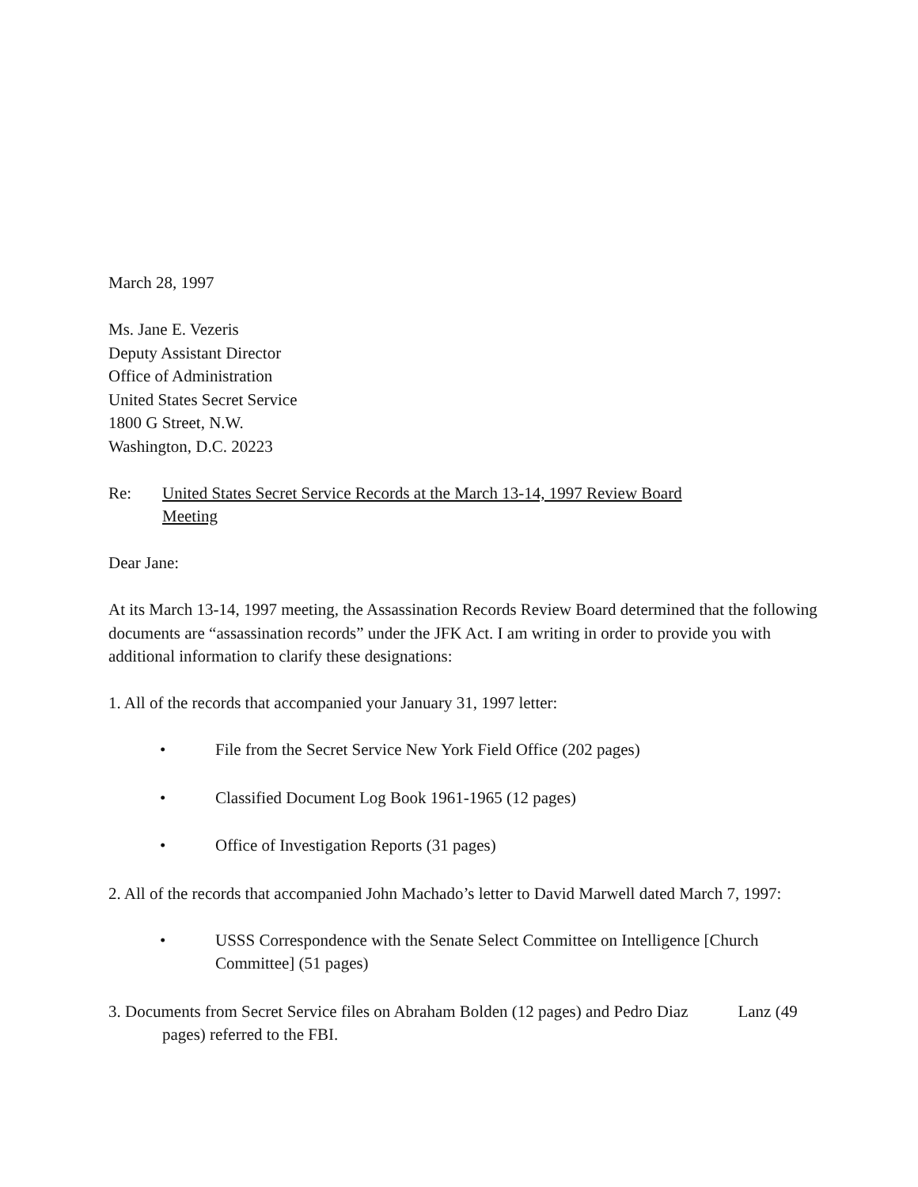March 28, 1997
Ms. Jane E. Vezeris
Deputy Assistant Director
Office of Administration
United States Secret Service
1800 G Street, N.W.
Washington, D.C. 20223
Re: United States Secret Service Records at the March 13-14, 1997 Review Board
Meeting
Dear Jane:
At its March 13-14, 1997 meeting, the Assassination Records Review Board determined that the following documents are “assassination records” under the JFK Act. I am writing in order to provide you with additional information to clarify these designations:
1. All of the records that accompanied your January 31, 1997 letter:
• File from the Secret Service New York Field Office (202 pages)
• Classified Document Log Book 1961-1965 (12 pages)
• Office of Investigation Reports (31 pages)
2. All of the records that accompanied John Machado’s letter to David Marwell dated March 7, 1997:
• USSS Correspondence with the Senate Select Committee on Intelligence [Church Committee] (51 pages)
3. Documents from Secret Service files on Abraham Bolden (12 pages) and Pedro Diaz Lanz (49 pages) referred to the FBI.